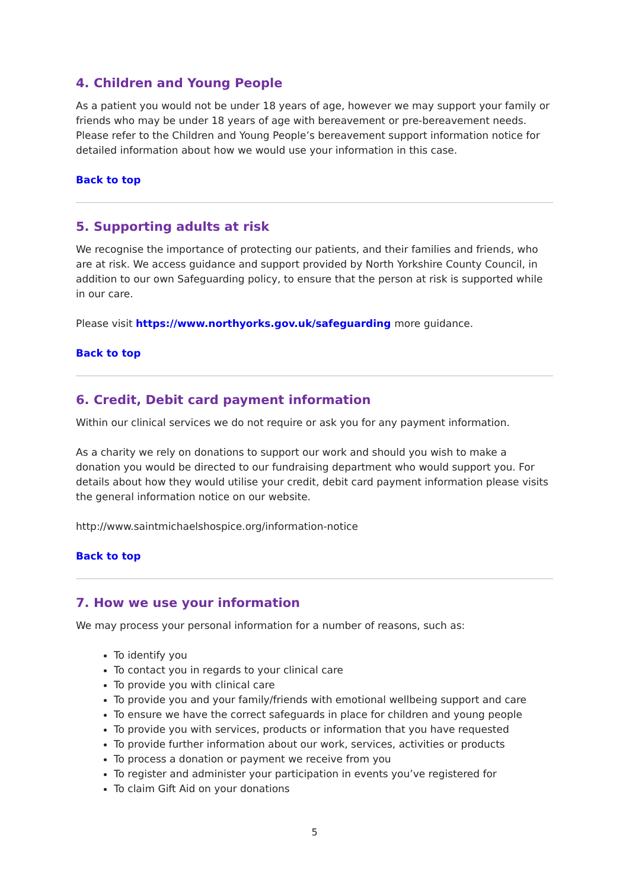4. Children and Young People
As a patient you would not be under 18 years of age, however we may support your family or friends who may be under 18 years of age with bereavement or pre-bereavement needs. Please refer to the Children and Young People’s bereavement support information notice for detailed information about how we would use your information in this case.
Back to top
5. Supporting adults at risk
We recognise the importance of protecting our patients, and their families and friends, who are at risk. We access guidance and support provided by North Yorkshire County Council, in addition to our own Safeguarding policy, to ensure that the person at risk is supported while in our care.
Please visit https://www.northyorks.gov.uk/safeguarding more guidance.
Back to top
6. Credit, Debit card payment information
Within our clinical services we do not require or ask you for any payment information.
As a charity we rely on donations to support our work and should you wish to make a donation you would be directed to our fundraising department who would support you. For details about how they would utilise your credit, debit card payment information please visits the general information notice on our website.
http://www.saintmichaelshospice.org/information-notice
Back to top
7. How we use your information
We may process your personal information for a number of reasons, such as:
To identify you
To contact you in regards to your clinical care
To provide you with clinical care
To provide you and your family/friends with emotional wellbeing support and care
To ensure we have the correct safeguards in place for children and young people
To provide you with services, products or information that you have requested
To provide further information about our work, services, activities or products
To process a donation or payment we receive from you
To register and administer your participation in events you’ve registered for
To claim Gift Aid on your donations
5